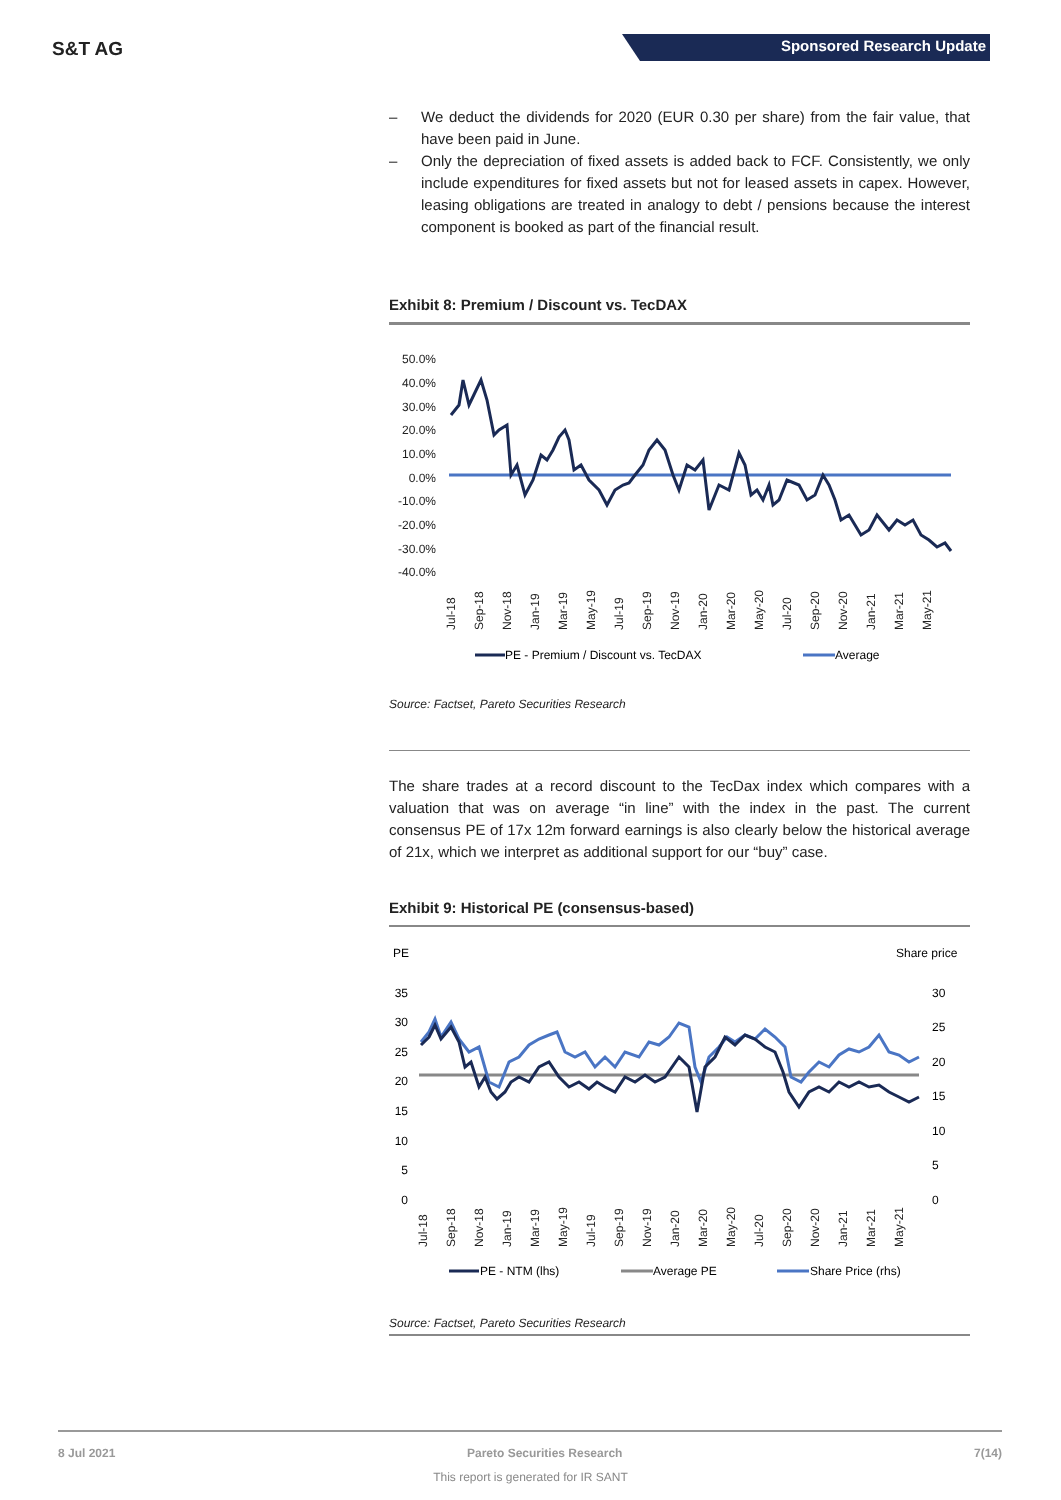S&T AG Sponsored Research Update
– We deduct the dividends for 2020 (EUR 0.30 per share) from the fair value, that have been paid in June.
– Only the depreciation of fixed assets is added back to FCF. Consistently, we only include expenditures for fixed assets but not for leased assets in capex. However, leasing obligations are treated in analogy to debt / pensions because the interest component is booked as part of the financial result.
Exhibit 8: Premium / Discount vs. TecDAX
50.0%
40.0%
30.0%
20.0%
10.0%
0.0%
-10.0%
-20.0%
-30.0%
-40.0%
Jul-18
Sep-18
Nov-18
Jan-19
Mar-19
May-19
Jul-19
Sep-19
Nov-19
Jan-20
Mar-20
May-20
Jul-20
Sep-20
Nov-20
Jan-21
Mar-21
May-21
PE - Premium / Discount vs. TecDAX
Average
Source: Factset, Pareto Securities Research
The share trades at a record discount to the TecDax index which compares with a valuation that was on average “in line” with the index in the past. The current consensus PE of 17x 12m forward earnings is also clearly below the historical average of 21x, which we interpret as additional support for our “buy” case.
Exhibit 9: Historical PE (consensus-based)
PE
Share price
35
30
25
20
15
10
5
0
30
25
20
15
10
5
0
Jul-18
Sep-18
Nov-18
Jan-19
Mar-19
May-19
Jul-19
Sep-19
Nov-19
Jan-20
Mar-20
May-20
Jul-20
Sep-20
Nov-20
Jan-21
Mar-21
May-21
PE - NTM (lhs)
Average PE
Share Price (rhs)
Source: Factset, Pareto Securities Research
8 Jul 2021 Pareto Securities Research 7(14)
This report is generated for IR SANT